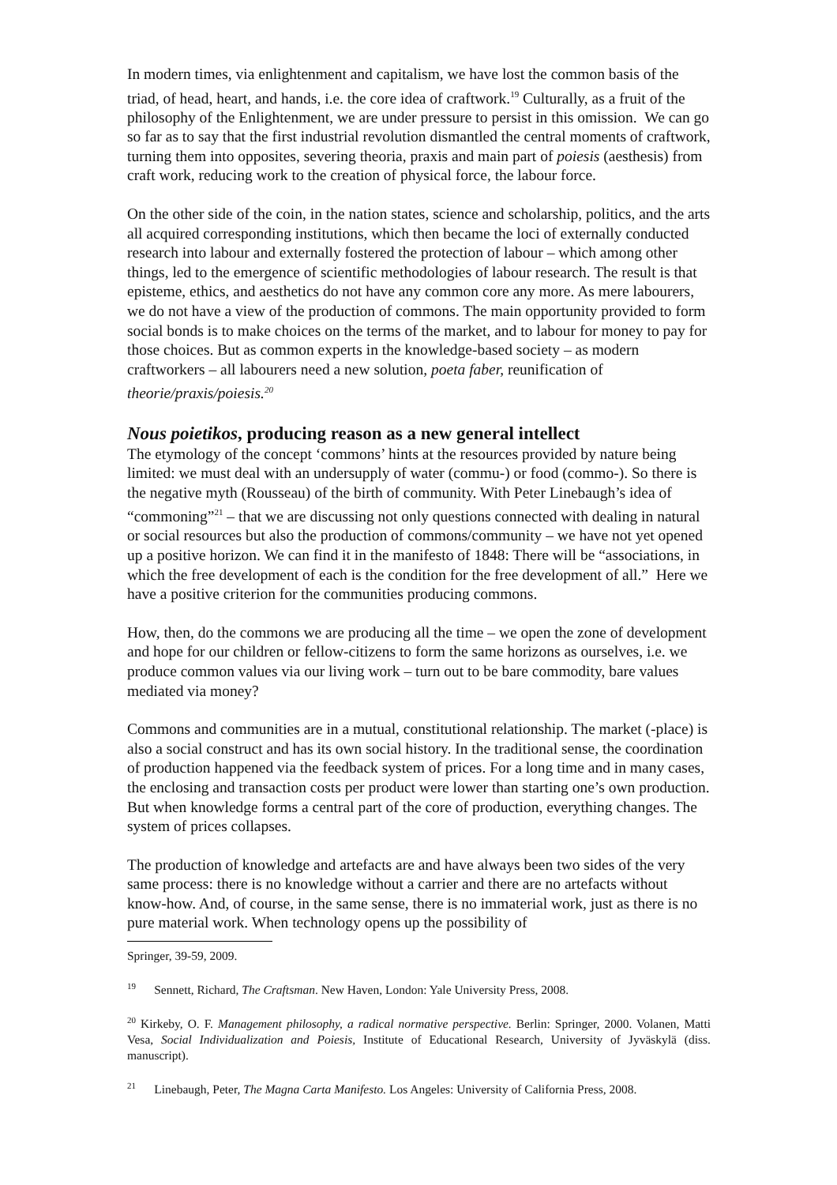In modern times, via enlightenment and capitalism, we have lost the common basis of the triad, of head, heart, and hands, i.e. the core idea of craftwork.<sup>19</sup> Culturally, as a fruit of the philosophy of the Enlightenment, we are under pressure to persist in this omission. We can go so far as to say that the first industrial revolution dismantled the central moments of craftwork, turning them into opposites, severing theoria, praxis and main part of poiesis (aesthesis) from craft work, reducing work to the creation of physical force, the labour force.
On the other side of the coin, in the nation states, science and scholarship, politics, and the arts all acquired corresponding institutions, which then became the loci of externally conducted research into labour and externally fostered the protection of labour – which among other things, led to the emergence of scientific methodologies of labour research. The result is that episteme, ethics, and aesthetics do not have any common core any more. As mere labourers, we do not have a view of the production of commons. The main opportunity provided to form social bonds is to make choices on the terms of the market, and to labour for money to pay for those choices. But as common experts in the knowledge-based society – as modern craftworkers – all labourers need a new solution, poeta faber, reunification of theorie/praxis/poiesis.<sup>20</sup>
Nous poietikos, producing reason as a new general intellect
The etymology of the concept ‘commons’ hints at the resources provided by nature being limited: we must deal with an undersupply of water (commu-) or food (commo-). So there is the negative myth (Rousseau) of the birth of community. With Peter Linebaugh’s idea of “commoning”<sup>21</sup> – that we are discussing not only questions connected with dealing in natural or social resources but also the production of commons/community – we have not yet opened up a positive horizon. We can find it in the manifesto of 1848: There will be “associations, in which the free development of each is the condition for the free development of all.” Here we have a positive criterion for the communities producing commons.
How, then, do the commons we are producing all the time – we open the zone of development and hope for our children or fellow-citizens to form the same horizons as ourselves, i.e. we produce common values via our living work – turn out to be bare commodity, bare values mediated via money?
Commons and communities are in a mutual, constitutional relationship. The market (-place) is also a social construct and has its own social history. In the traditional sense, the coordination of production happened via the feedback system of prices. For a long time and in many cases, the enclosing and transaction costs per product were lower than starting one’s own production. But when knowledge forms a central part of the core of production, everything changes. The system of prices collapses.
The production of knowledge and artefacts are and have always been two sides of the very same process: there is no knowledge without a carrier and there are no artefacts without know-how. And, of course, in the same sense, there is no immaterial work, just as there is no pure material work. When technology opens up the possibility of
Springer, 39-59, 2009.
<sup>19</sup> Sennett, Richard, The Craftsman. New Haven, London: Yale University Press, 2008.
<sup>20</sup> Kirkeby, O. F. Management philosophy, a radical normative perspective. Berlin: Springer, 2000. Volanen, Matti Vesa, Social Individualization and Poiesis, Institute of Educational Research, University of Jyväskylä (diss. manuscript).
<sup>21</sup> Linebaugh, Peter, The Magna Carta Manifesto. Los Angeles: University of California Press, 2008.